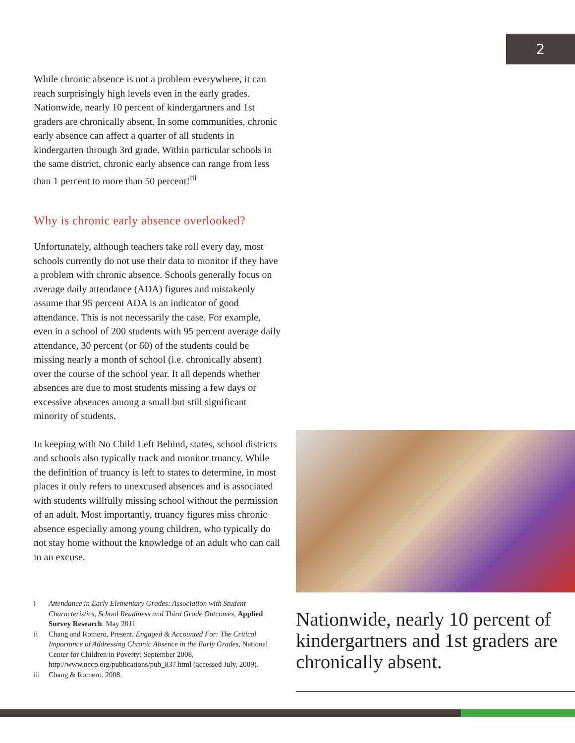2
While chronic absence is not a problem everywhere, it can reach surprisingly high levels even in the early grades. Nationwide, nearly 10 percent of kindergartners and 1st graders are chronically absent. In some communities, chronic early absence can affect a quarter of all students in kindergarten through 3rd grade. Within particular schools in the same district, chronic early absence can range from less than 1 percent to more than 50 percent!<sup>iii</sup>
Why is chronic early absence overlooked?
Unfortunately, although teachers take roll every day, most schools currently do not use their data to monitor if they have a problem with chronic absence. Schools generally focus on average daily attendance (ADA) figures and mistakenly assume that 95 percent ADA is an indicator of good attendance. This is not necessarily the case. For example, even in a school of 200 students with 95 percent average daily attendance, 30 percent (or 60) of the students could be missing nearly a month of school (i.e. chronically absent) over the course of the school year. It all depends whether absences are due to most students missing a few days or excessive absences among a small but still significant minority of students.
In keeping with No Child Left Behind, states, school districts and schools also typically track and monitor truancy. While the definition of truancy is left to states to determine, in most places it only refers to unexcused absences and is associated with students willfully missing school without the permission of an adult. Most importantly, truancy figures miss chronic absence especially among young children, who typically do not stay home without the knowledge of an adult who can call in an excuse.
i Attendance in Early Elementary Grades: Association with Student Characteristics, School Readiness and Third Grade Outcomes, Applied Survey Research. May 2011
ii Chang and Romero, Present, Engaged & Accounted For: The Critical Importance of Addressing Chronic Absence in the Early Grades, National Center for Children in Poverty: September 2008, http://www.nccp.org/publications/pub_837.html (accessed July, 2009).
iii Chang & Romero. 2008.
Nationwide, nearly 10 percent of kindergartners and 1st graders are chronically absent.